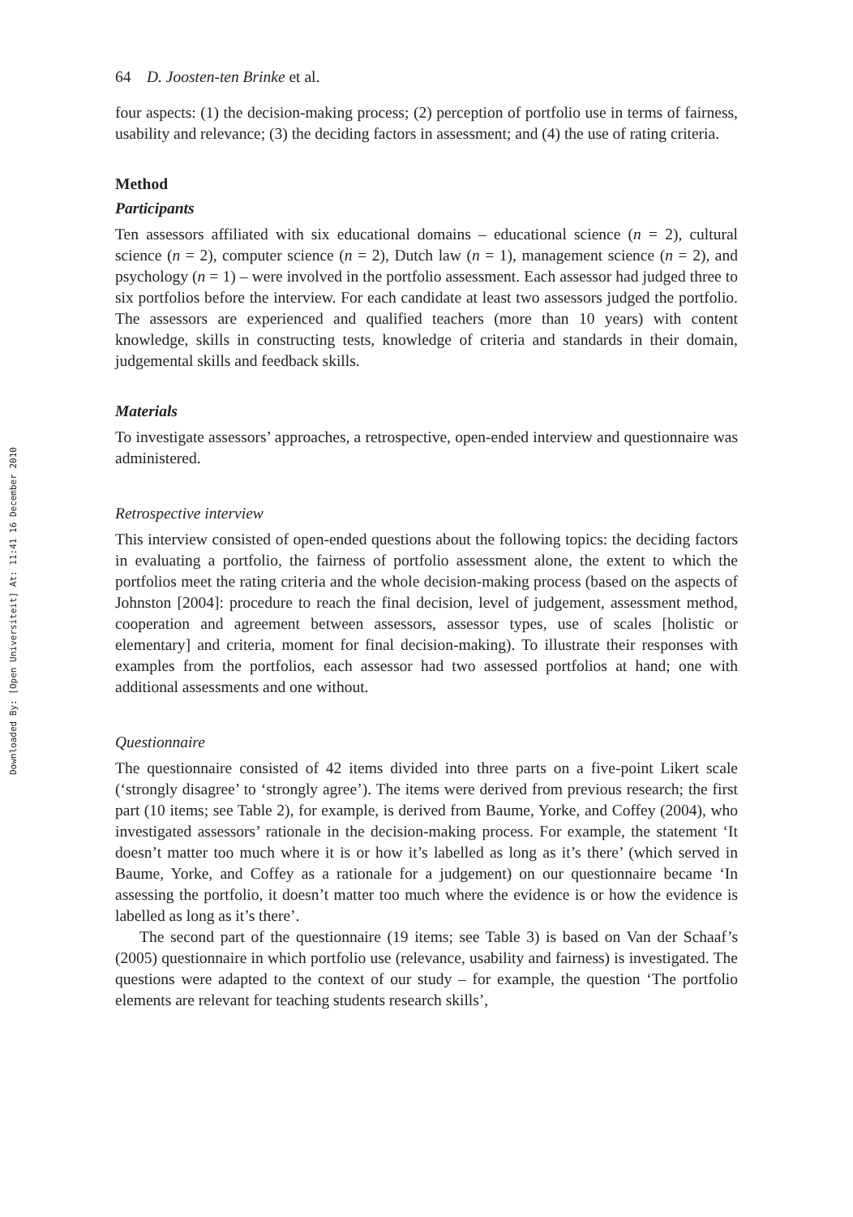Downloaded By: [Open Universiteit] At: 11:41 16 December 2010
64 D. Joosten-ten Brinke et al.
four aspects: (1) the decision-making process; (2) perception of portfolio use in terms of fairness, usability and relevance; (3) the deciding factors in assessment; and (4) the use of rating criteria.
Method
Participants
Ten assessors affiliated with six educational domains – educational science (n = 2), cultural science (n = 2), computer science (n = 2), Dutch law (n = 1), management science (n = 2), and psychology (n = 1) – were involved in the portfolio assessment. Each assessor had judged three to six portfolios before the interview. For each candidate at least two assessors judged the portfolio. The assessors are experienced and qualified teachers (more than 10 years) with content knowledge, skills in constructing tests, knowledge of criteria and standards in their domain, judgemental skills and feedback skills.
Materials
To investigate assessors’ approaches, a retrospective, open-ended interview and questionnaire was administered.
Retrospective interview
This interview consisted of open-ended questions about the following topics: the deciding factors in evaluating a portfolio, the fairness of portfolio assessment alone, the extent to which the portfolios meet the rating criteria and the whole decision-making process (based on the aspects of Johnston [2004]: procedure to reach the final decision, level of judgement, assessment method, cooperation and agreement between assessors, assessor types, use of scales [holistic or elementary] and criteria, moment for final decision-making). To illustrate their responses with examples from the portfolios, each assessor had two assessed portfolios at hand; one with additional assessments and one without.
Questionnaire
The questionnaire consisted of 42 items divided into three parts on a five-point Likert scale (‘strongly disagree’ to ‘strongly agree’). The items were derived from previous research; the first part (10 items; see Table 2), for example, is derived from Baume, Yorke, and Coffey (2004), who investigated assessors’ rationale in the decision-making process. For example, the statement ‘It doesn’t matter too much where it is or how it’s labelled as long as it’s there’ (which served in Baume, Yorke, and Coffey as a rationale for a judgement) on our questionnaire became ‘In assessing the portfolio, it doesn’t matter too much where the evidence is or how the evidence is labelled as long as it’s there’.
The second part of the questionnaire (19 items; see Table 3) is based on Van der Schaaf’s (2005) questionnaire in which portfolio use (relevance, usability and fairness) is investigated. The questions were adapted to the context of our study – for example, the question ‘The portfolio elements are relevant for teaching students research skills’,